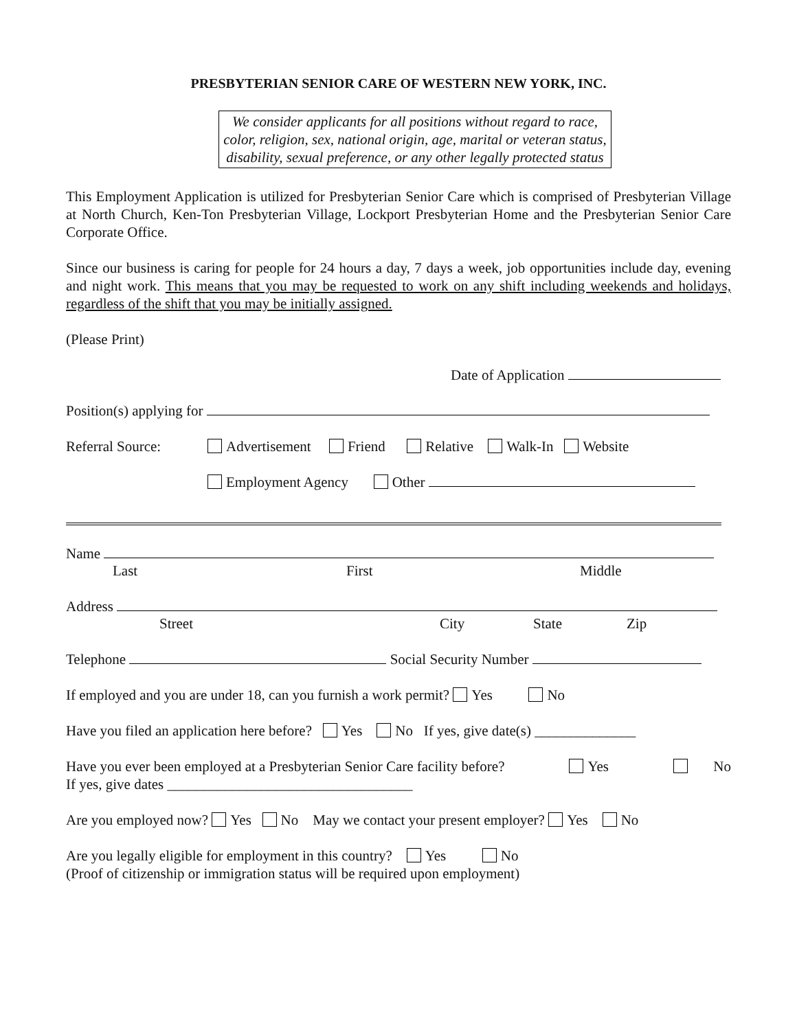PRESBYTERIAN SENIOR CARE OF WESTERN NEW YORK, INC.
We consider applicants for all positions without regard to race, color, religion, sex, national origin, age, marital or veteran status, disability, sexual preference, or any other legally protected status
This Employment Application is utilized for Presbyterian Senior Care which is comprised of Presbyterian Village at North Church, Ken-Ton Presbyterian Village, Lockport Presbyterian Home and the Presbyterian Senior Care Corporate Office.
Since our business is caring for people for 24 hours a day, 7 days a week, job opportunities include day, evening and night work. This means that you may be requested to work on any shift including weekends and holidays, regardless of the shift that you may be initially assigned.
(Please Print)
Date of Application
Position(s) applying for
Referral Source: Advertisement Friend Relative Walk-In Website
Employment Agency Other
Name
Last First Middle
Address
Street City State Zip
Telephone Social Security Number
If employed and you are under 18, can you furnish a work permit? Yes No
Have you filed an application here before? Yes No If yes, give date(s) ______________
Have you ever been employed at a Presbyterian Senior Care facility before? Yes No
If yes, give dates __________________________________
Are you employed now? Yes No May we contact your present employer? Yes No
Are you legally eligible for employment in this country? Yes No
(Proof of citizenship or immigration status will be required upon employment)